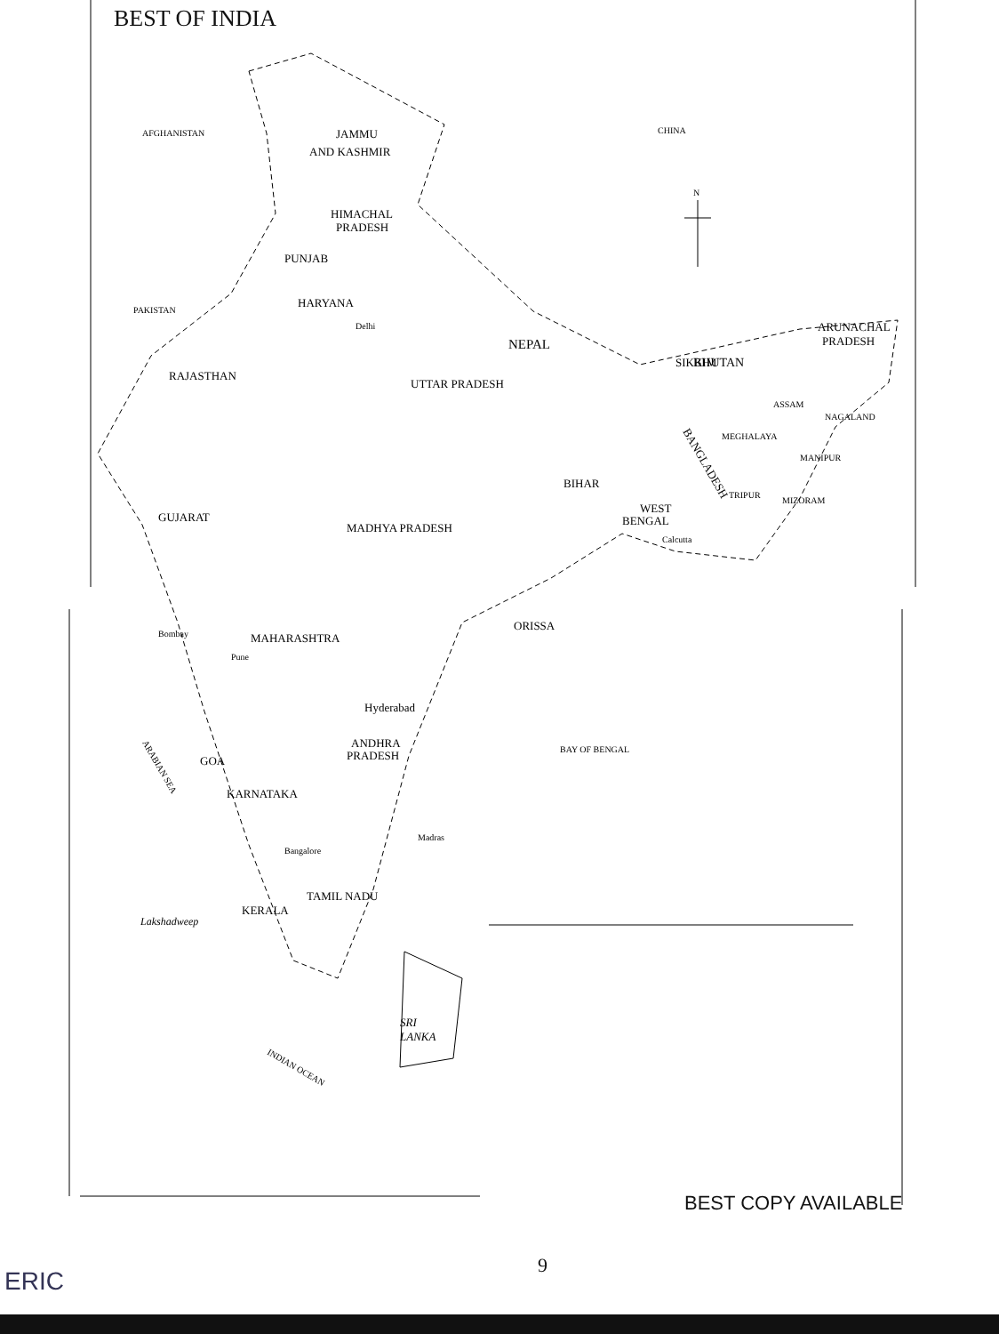BEST OF INDIA
AFGHANISTAN
CHINA
N
JAMMU
AND KASHMIR
HIMACHAL
PRADESH
PUNJAB
PAKISTAN
HARYANA
Delhi
NEPAL
ARUNACHAL
PRADESH
RAJASTHAN
UTTAR PRADESH
SIKKIM
BHUTAN
ASSAM
NAGALAND
MEGHALAYA
MANIPUR
MIZORAM
TRIPUR
BIHAR
WEST
BENGAL
Calcutta
GUJARAT
MADHYA PRADESH
ORISSA
MAHARASHTRA
Bombay
Pune
Hyderabad
ANDHRA
PRADESH
BAY OF BENGAL
GOA
KARNATAKA
TAMIL NADU
KERALA
Madras
Bangalore
Lakshadweep
SRI
LANKA
INDIAN OCEAN
ARABIAN SEA
BANGLADESH
BEST COPY AVAILABLE
9
ERIC